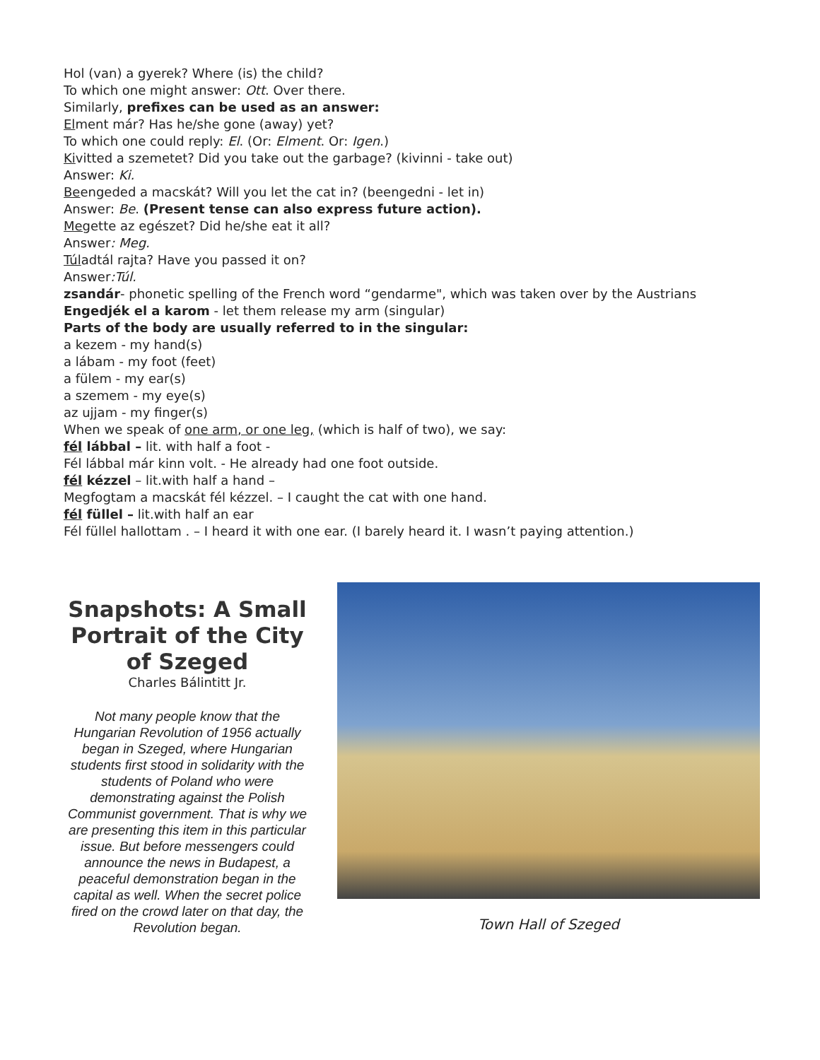Hol (van) a gyerek? Where (is) the child?
To which one might answer: Ott. Over there.
Similarly, prefixes can be used as an answer:
Elment már? Has he/she gone (away) yet?
To which one could reply: El. (Or: Elment. Or: Igen.)
Kivitted a szemetet? Did you take out the garbage? (kivinni - take out)
Answer: Ki.
Beengeded a macskát? Will you let the cat in? (beengedni - let in)
Answer: Be. (Present tense can also express future action).
Megette az egészet? Did he/she eat it all?
Answer: Meg.
Túladtál rajta? Have you passed it on?
Answer:Túl.
zsandár- phonetic spelling of the French word “gendarme", which was taken over by the Austrians
Engedjék el a karom - let them release my arm (singular)
Parts of the body are usually referred to in the singular:
a kezem - my hand(s)
a lábam - my foot (feet)
a fülem - my ear(s)
a szemem - my eye(s)
az ujjam - my finger(s)
When we speak of one arm, or one leg, (which is half of two), we say:
fél lábbal – lit. with half a foot -
Fél lábbal már kinn volt. - He already had one foot outside.
fél kézzel – lit.with half a hand –
Megfogtam a macskát fél kézzel. – I caught the cat with one hand.
fél füllel – lit.with half an ear
Fél füllel hallottam . – I heard it with one ear. (I barely heard it. I wasn’t paying attention.)
Snapshots: A Small Portrait of the City of Szeged
Charles Bálintitt Jr.
Not many people know that the Hungarian Revolution of 1956 actually began in Szeged, where Hungarian students first stood in solidarity with the students of Poland who were demonstrating against the Polish Communist government. That is why we are presenting this item in this particular issue. But before messengers could announce the news in Budapest, a peaceful demonstration began in the capital as well. When the secret police fired on the crowd later on that day, the Revolution began.
Town Hall of Szeged